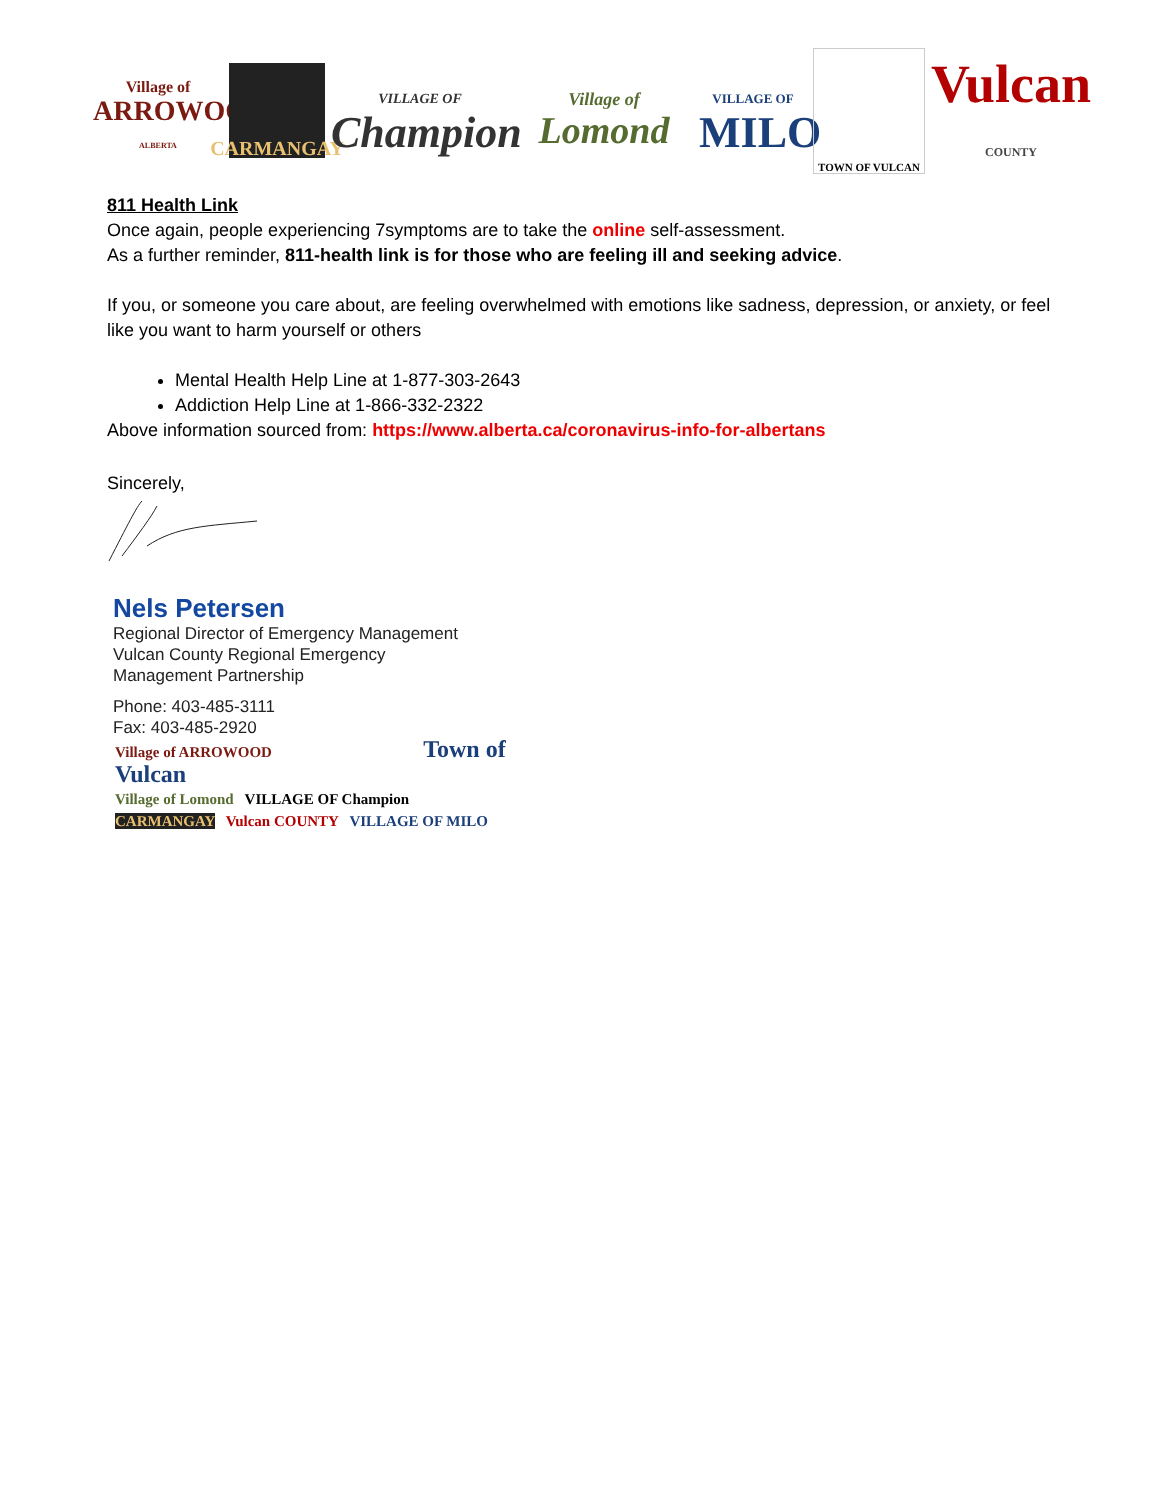Village of
ARROWOOD
ALBERTA
CARMANGAY
VILLAGE OF
Champion
Village of
Lomond
VILLAGE OF
MILO
TOWN OF VULCAN
Vulcan
COUNTY
811 Health Link
Once again, people experiencing 7symptoms are to take the online self-assessment.
As a further reminder, 811-health link is for those who are feeling ill and seeking advice.
If you, or someone you care about, are feeling overwhelmed with emotions like sadness, depression, or anxiety, or feel like you want to harm yourself or others
Mental Health Help Line at 1-877-303-2643
Addiction Help Line at 1-866-332-2322
Above information sourced from: https://www.alberta.ca/coronavirus-info-for-albertans
Sincerely,
Nels Petersen
Regional Director of Emergency Management
Vulcan County Regional Emergency
Management Partnership
Phone: 403-485-3111
Fax: 403-485-2920
Village of ARROWOOD Town of Vulcan
Village of Lomond VILLAGE OF Champion
CARMANGAY Vulcan COUNTY VILLAGE OF MILO